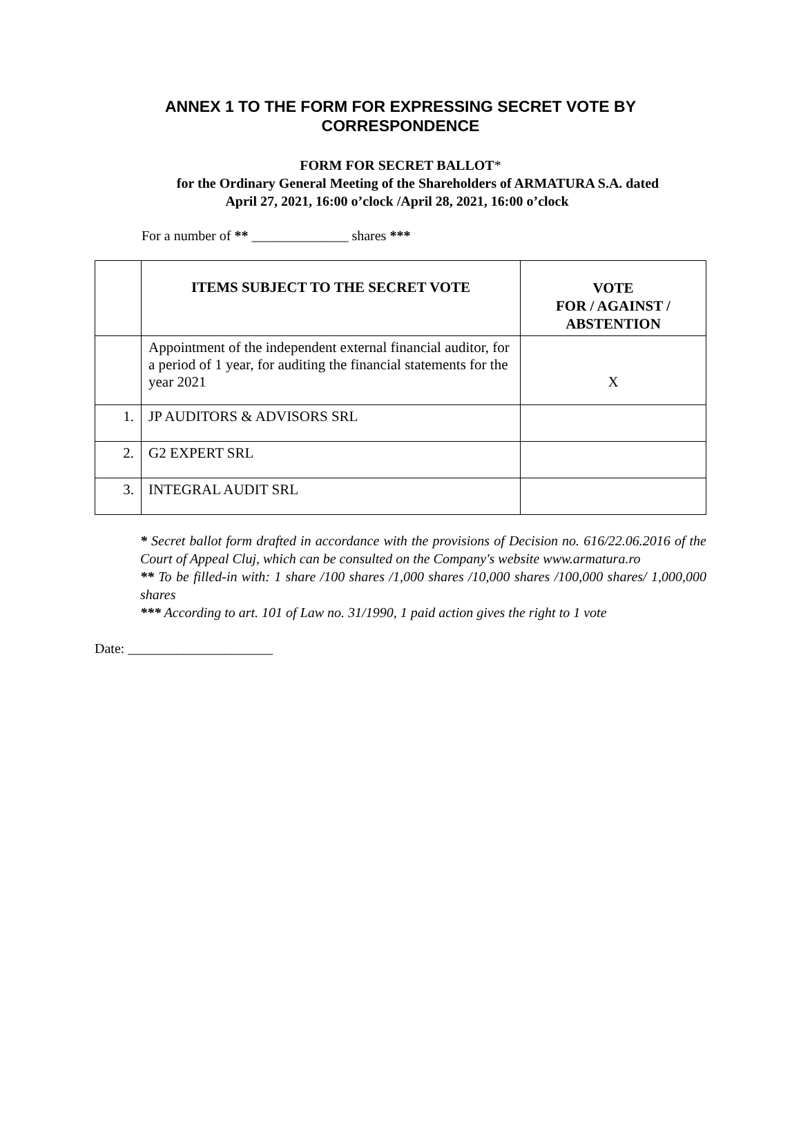ANNEX 1 TO THE FORM FOR EXPRESSING SECRET VOTE BY
CORRESPONDENCE
FORM FOR SECRET BALLOT*
for the Ordinary General Meeting of the Shareholders of ARMATURA S.A. dated
April 27, 2021, 16:00 o’clock /April 28, 2021, 16:00 o’clock
For a number of ** ______________ shares ***
| | ITEMS SUBJECT TO THE SECRET VOTE | VOTE FOR / AGAINST / ABSTENTION |
| | Appointment of the independent external financial auditor, for a period of 1 year, for auditing the financial statements for the year 2021 | X |
| 1. | JP AUDITORS & ADVISORS SRL | |
| 2. | G2 EXPERT SRL | |
| 3. | INTEGRAL AUDIT SRL | |
* Secret ballot form drafted in accordance with the provisions of Decision no. 616/22.06.2016 of the Court of Appeal Cluj, which can be consulted on the Company's website www.armatura.ro
** To be filled-in with: 1 share /100 shares /1,000 shares /10,000 shares /100,000 shares/ 1,000,000 shares
*** According to art. 101 of Law no. 31/1990, 1 paid action gives the right to 1 vote
Date: _____________________